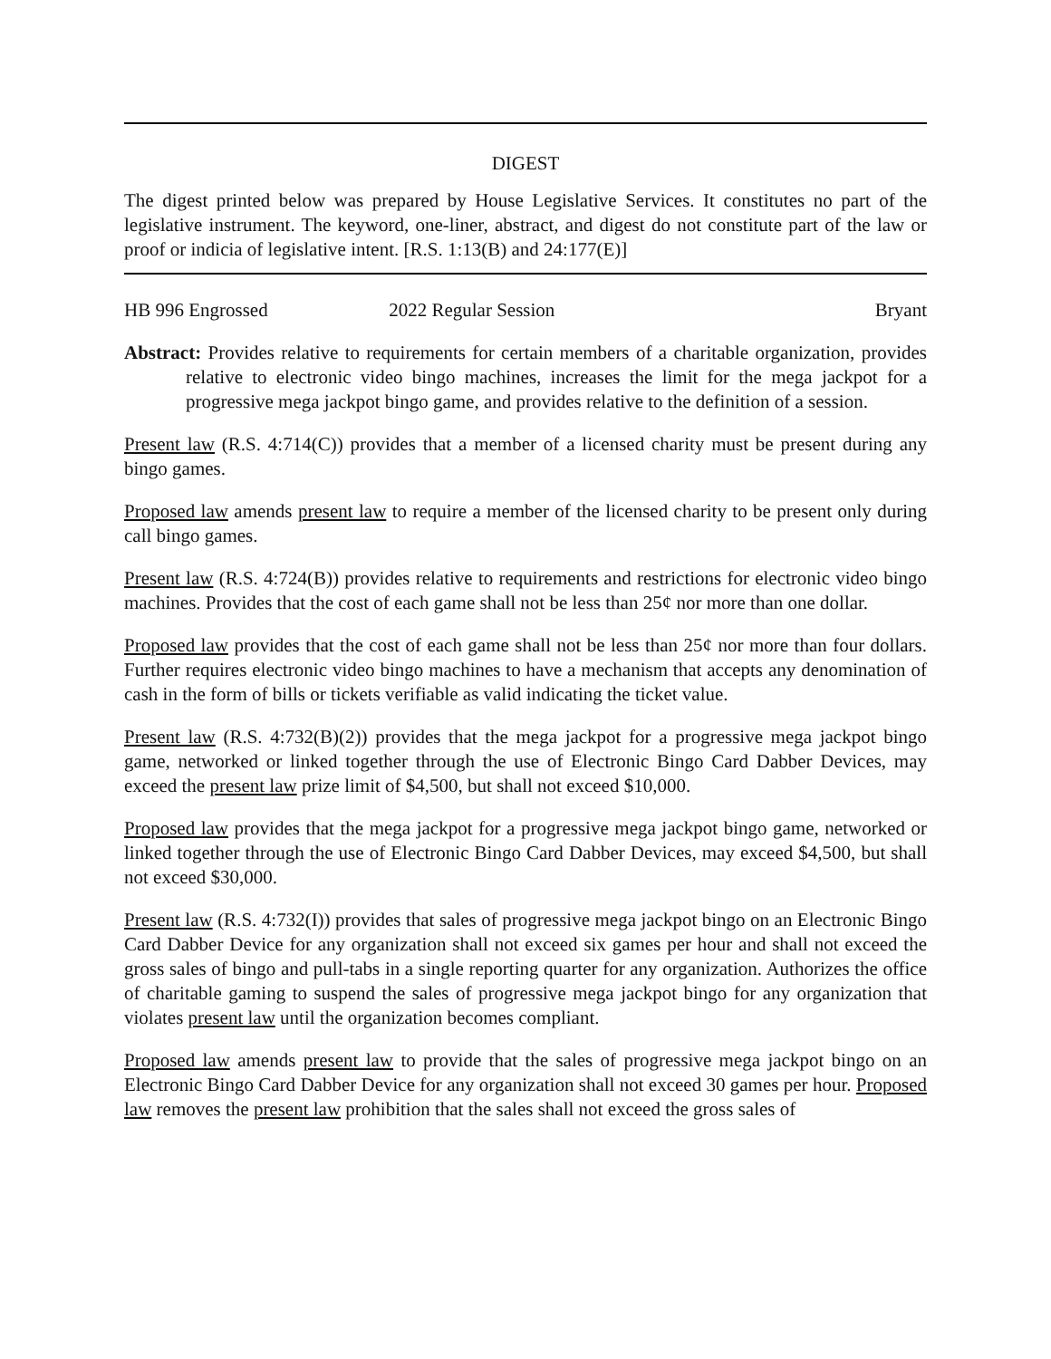DIGEST
The digest printed below was prepared by House Legislative Services. It constitutes no part of the legislative instrument. The keyword, one-liner, abstract, and digest do not constitute part of the law or proof or indicia of legislative intent. [R.S. 1:13(B) and 24:177(E)]
HB 996 Engrossed 2022 Regular Session Bryant
Abstract: Provides relative to requirements for certain members of a charitable organization, provides relative to electronic video bingo machines, increases the limit for the mega jackpot for a progressive mega jackpot bingo game, and provides relative to the definition of a session.
Present law (R.S. 4:714(C)) provides that a member of a licensed charity must be present during any bingo games.
Proposed law amends present law to require a member of the licensed charity to be present only during call bingo games.
Present law (R.S. 4:724(B)) provides relative to requirements and restrictions for electronic video bingo machines. Provides that the cost of each game shall not be less than 25¢ nor more than one dollar.
Proposed law provides that the cost of each game shall not be less than 25¢ nor more than four dollars. Further requires electronic video bingo machines to have a mechanism that accepts any denomination of cash in the form of bills or tickets verifiable as valid indicating the ticket value.
Present law (R.S. 4:732(B)(2)) provides that the mega jackpot for a progressive mega jackpot bingo game, networked or linked together through the use of Electronic Bingo Card Dabber Devices, may exceed the present law prize limit of $4,500, but shall not exceed $10,000.
Proposed law provides that the mega jackpot for a progressive mega jackpot bingo game, networked or linked together through the use of Electronic Bingo Card Dabber Devices, may exceed $4,500, but shall not exceed $30,000.
Present law (R.S. 4:732(I)) provides that sales of progressive mega jackpot bingo on an Electronic Bingo Card Dabber Device for any organization shall not exceed six games per hour and shall not exceed the gross sales of bingo and pull-tabs in a single reporting quarter for any organization. Authorizes the office of charitable gaming to suspend the sales of progressive mega jackpot bingo for any organization that violates present law until the organization becomes compliant.
Proposed law amends present law to provide that the sales of progressive mega jackpot bingo on an Electronic Bingo Card Dabber Device for any organization shall not exceed 30 games per hour. Proposed law removes the present law prohibition that the sales shall not exceed the gross sales of